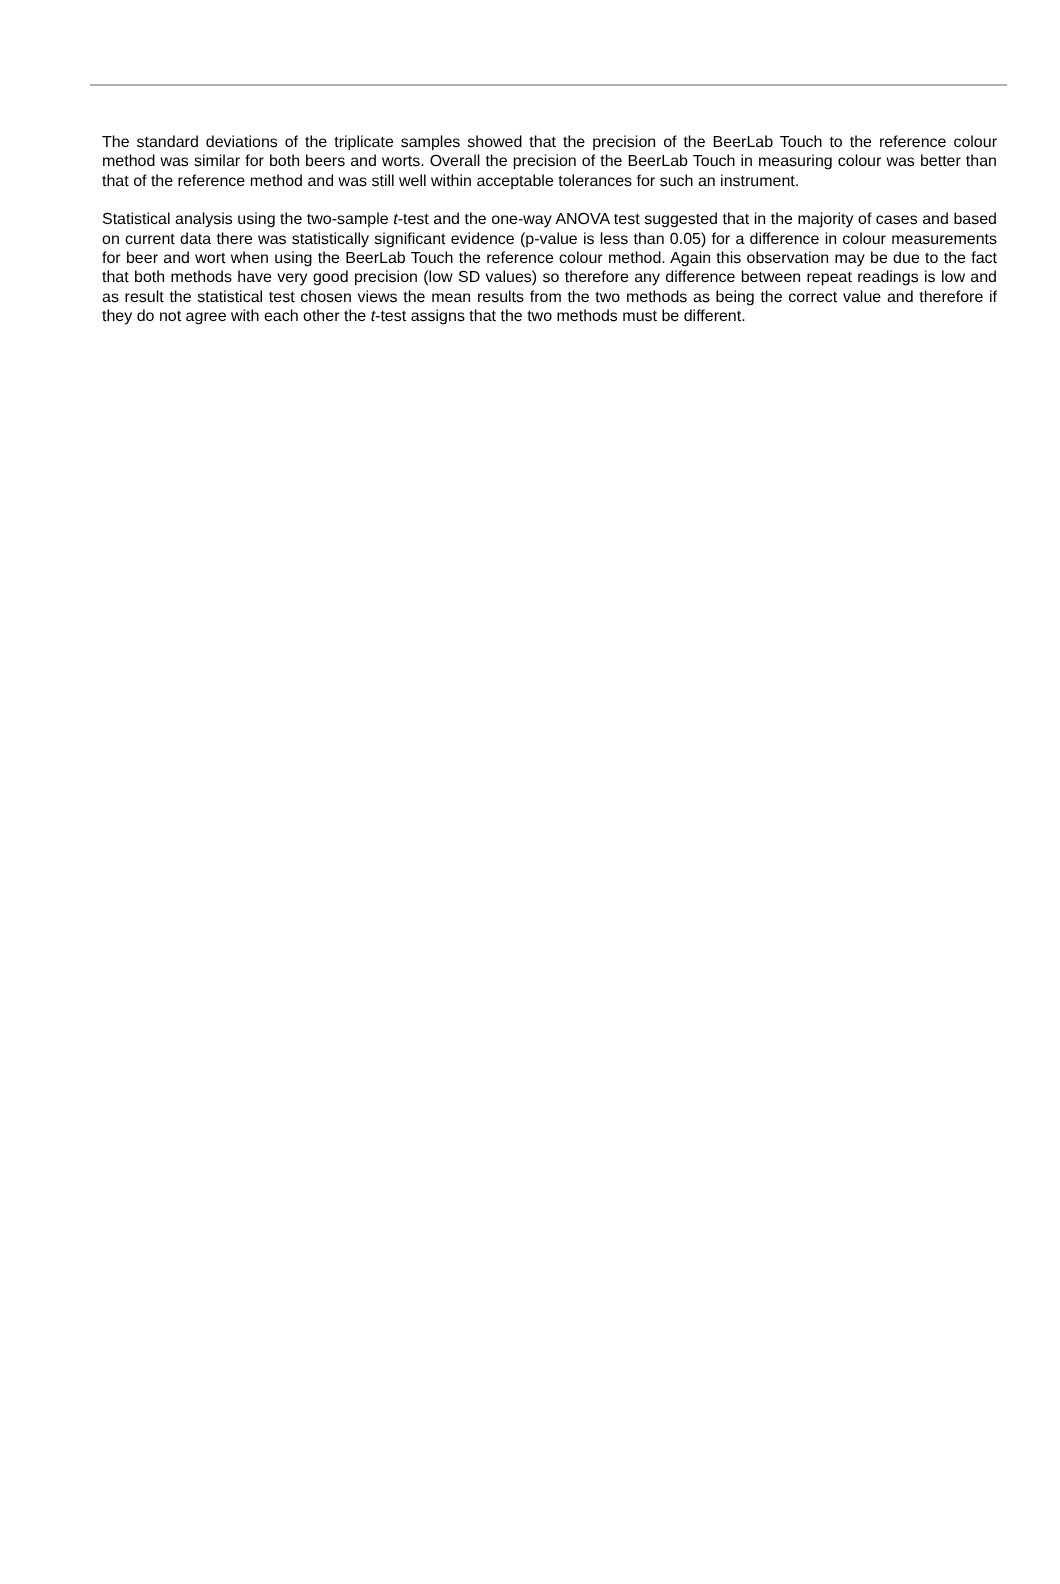The standard deviations of the triplicate samples showed that the precision of the BeerLab Touch to the reference colour method was similar for both beers and worts. Overall the precision of the BeerLab Touch in measuring colour was better than that of the reference method and was still well within acceptable tolerances for such an instrument.
Statistical analysis using the two-sample t-test and the one-way ANOVA test suggested that in the majority of cases and based on current data there was statistically significant evidence (p-value is less than 0.05) for a difference in colour measurements for beer and wort when using the BeerLab Touch the reference colour method. Again this observation may be due to the fact that both methods have very good precision (low SD values) so therefore any difference between repeat readings is low and as result the statistical test chosen views the mean results from the two methods as being the correct value and therefore if they do not agree with each other the t-test assigns that the two methods must be different.